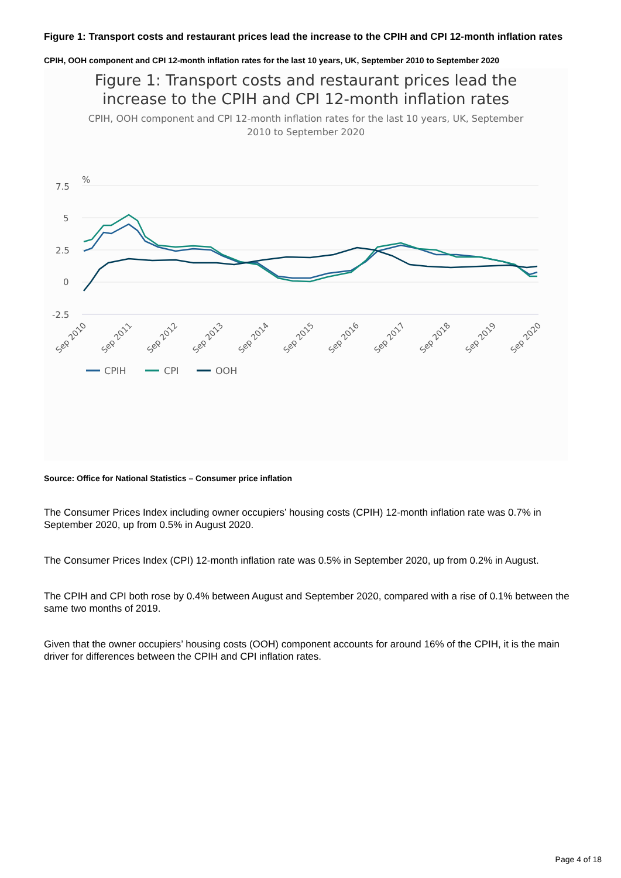Figure 1: Transport costs and restaurant prices lead the increase to the CPIH and CPI 12-month inflation rates
CPIH, OOH component and CPI 12-month inflation rates for the last 10 years, UK, September 2010 to September 2020
Figure 1: Transport costs and restaurant prices lead the
increase to the CPIH and CPI 12-month inflation rates
CPIH, OOH component and CPI 12-month inflation rates for the last 10 years, UK, September
2010 to September 2020
%
7.5
5
2.5
0
-2.5
Sep 2010
Sep 2011
Sep 2012
Sep 2013
Sep 2014
Sep 2015
Sep 2016
Sep 2017
Sep 2018
Sep 2019
Sep 2020
CPIH
CPI
OOH
Source: Office for National Statistics – Consumer price inflation
The Consumer Prices Index including owner occupiers’ housing costs (CPIH) 12-month inflation rate was 0.7% in September 2020, up from 0.5% in August 2020.
The Consumer Prices Index (CPI) 12-month inflation rate was 0.5% in September 2020, up from 0.2% in August.
The CPIH and CPI both rose by 0.4% between August and September 2020, compared with a rise of 0.1% between the same two months of 2019.
Given that the owner occupiers’ housing costs (OOH) component accounts for around 16% of the CPIH, it is the main driver for differences between the CPIH and CPI inflation rates.
Page 4 of 18